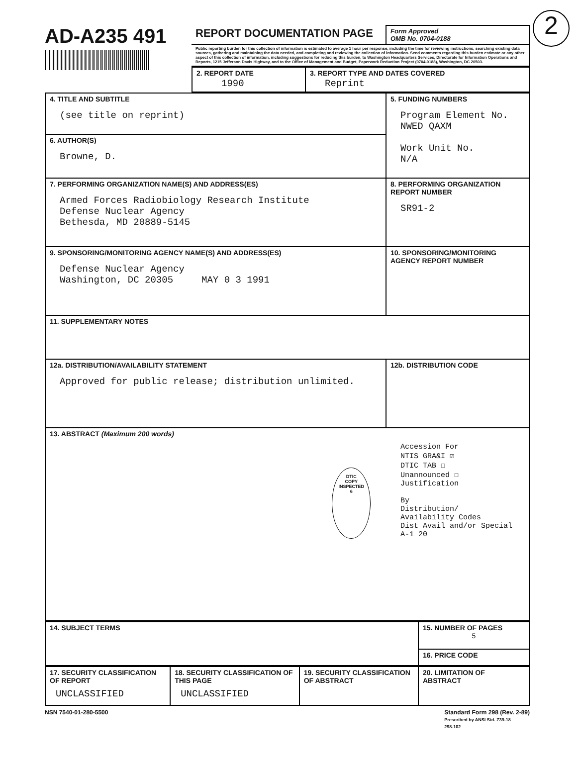2
AD-A235 491
| REPORT DOCUMENTATION PAGE | Form Approved OMB No. 0704-0188 |
| Public reporting burden for this collection of information is estimated to average 1 hour per response, including the time for reviewing instructions, searching existing data sources, gathering and maintaining the data needed, and completing and reviewing the collection of information. Send comments regarding this burden estimate or any other aspect of this collection of information, including suggestions for reducing this burden, to Washington Headquarters Services, Directorate for Information Operations and Reports, 1215 Jefferson Davis Highway, and to the Office of Management and Budget, Paperwork Reduction Project (0704-0188), Washington, DC 20503. | |
| 2. REPORT DATE 1990 | 3. REPORT TYPE AND DATES COVERED Reprint |
| 4. TITLE AND SUBTITLE (see title on reprint) | 5. FUNDING NUMBERS Program Element No. NWED QAXM Work Unit No. N/A |
| 6. AUTHOR(S) Browne, D. | |
| 7. PERFORMING ORGANIZATION NAME(S) AND ADDRESS(ES) Armed Forces Radiobiology Research Institute Defense Nuclear Agency Bethesda, MD 20889-5145 | 8. PERFORMING ORGANIZATION REPORT NUMBER SR91-2 |
| 9. SPONSORING/MONITORING AGENCY NAME(S) AND ADDRESS(ES) Defense Nuclear Agency Washington, DC 20305 MAY 0 3 1991 | 10. SPONSORING/MONITORING AGENCY REPORT NUMBER |
| 11. SUPPLEMENTARY NOTES | |
| 12a. DISTRIBUTION/AVAILABILITY STATEMENT Approved for public release; distribution unlimited. | 12b. DISTRIBUTION CODE |
| 13. ABSTRACT (Maximum 200 words) DTIC COPY INSPECTED 6 Accession For NTIS GRA&I ☑ DTIC TAB ☐ Unannounced ☐ Justification By Distribution/ Availability Codes Dist Avail and/or Special A-1 20 | |
| 14. SUBJECT TERMS | 15. NUMBER OF PAGES 5 |
| | 16. PRICE CODE |
| 17. SECURITY CLASSIFICATION OF REPORT UNCLASSIFIED | 18. SECURITY CLASSIFICATION OF THIS PAGE UNCLASSIFIED | 19. SECURITY CLASSIFICATION OF ABSTRACT | 20. LIMITATION OF ABSTRACT |
NSN 7540-01-280-5500 Standard Form 298 (Rev. 2-89)
Prescribed by ANSI Std. Z39-18
298-102